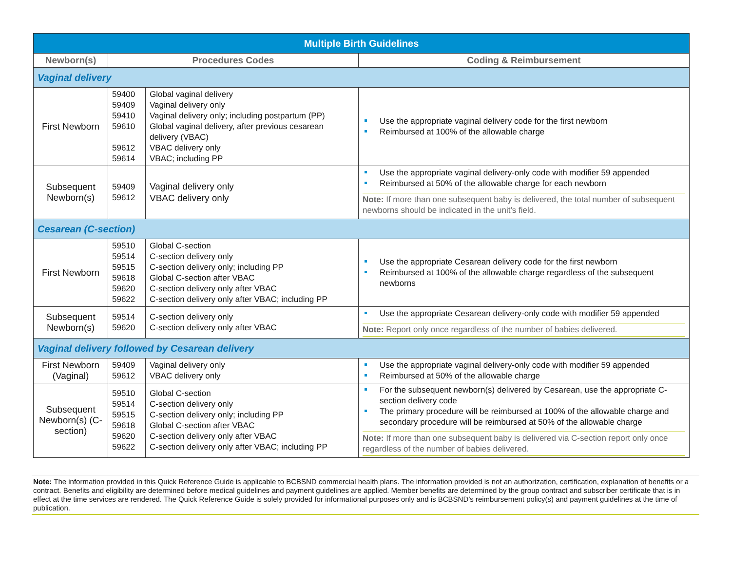| Multiple Birth Guidelines | | | |
| Newborn(s) | Procedures Codes | | Coding & Reimbursement |
| Vaginal delivery | | | |
| First Newborn | 59400 59409 59410 59610 59612 59614 | Global vaginal delivery Vaginal delivery only Vaginal delivery only; including postpartum (PP) Global vaginal delivery, after previous cesarean delivery (VBAC) VBAC delivery only VBAC; including PP | Use the appropriate vaginal delivery code for the first newborn Reimbursed at 100% of the allowable charge |
| Subsequent Newborn(s) | 59409 59612 | Vaginal delivery only VBAC delivery only | Use the appropriate vaginal delivery-only code with modifier 59 appended Reimbursed at 50% of the allowable charge for each newborn Note: If more than one subsequent baby is delivered, the total number of subsequent newborns should be indicated in the unit’s field. |
| Cesarean (C-section) | | | |
| First Newborn | 59510 59514 59515 59618 59620 59622 | Global C-section C-section delivery only C-section delivery only; including PP Global C-section after VBAC C-section delivery only after VBAC C-section delivery only after VBAC; including PP | Use the appropriate Cesarean delivery code for the first newborn Reimbursed at 100% of the allowable charge regardless of the subsequent newborns |
| Subsequent Newborn(s) | 59514 59620 | C-section delivery only C-section delivery only after VBAC | Use the appropriate Cesarean delivery-only code with modifier 59 appended Note: Report only once regardless of the number of babies delivered. |
| Vaginal delivery followed by Cesarean delivery | | | |
| First Newborn (Vaginal) | 59409 59612 | Vaginal delivery only VBAC delivery only | Use the appropriate vaginal delivery-only code with modifier 59 appended Reimbursed at 50% of the allowable charge |
| Subsequent Newborn(s) (C-section) | 59510 59514 59515 59618 59620 59622 | Global C-section C-section delivery only C-section delivery only; including PP Global C-section after VBAC C-section delivery only after VBAC C-section delivery only after VBAC; including PP | For the subsequent newborn(s) delivered by Cesarean, use the appropriate C-section delivery code The primary procedure will be reimbursed at 100% of the allowable charge and secondary procedure will be reimbursed at 50% of the allowable charge Note: If more than one subsequent baby is delivered via C-section report only once regardless of the number of babies delivered. |
Note: The information provided in this Quick Reference Guide is applicable to BCBSND commercial health plans. The information provided is not an authorization, certification, explanation of benefits or a contract. Benefits and eligibility are determined before medical guidelines and payment guidelines are applied. Member benefits are determined by the group contract and subscriber certificate that is in effect at the time services are rendered. The Quick Reference Guide is solely provided for informational purposes only and is BCBSND’s reimbursement policy(s) and payment guidelines at the time of publication.